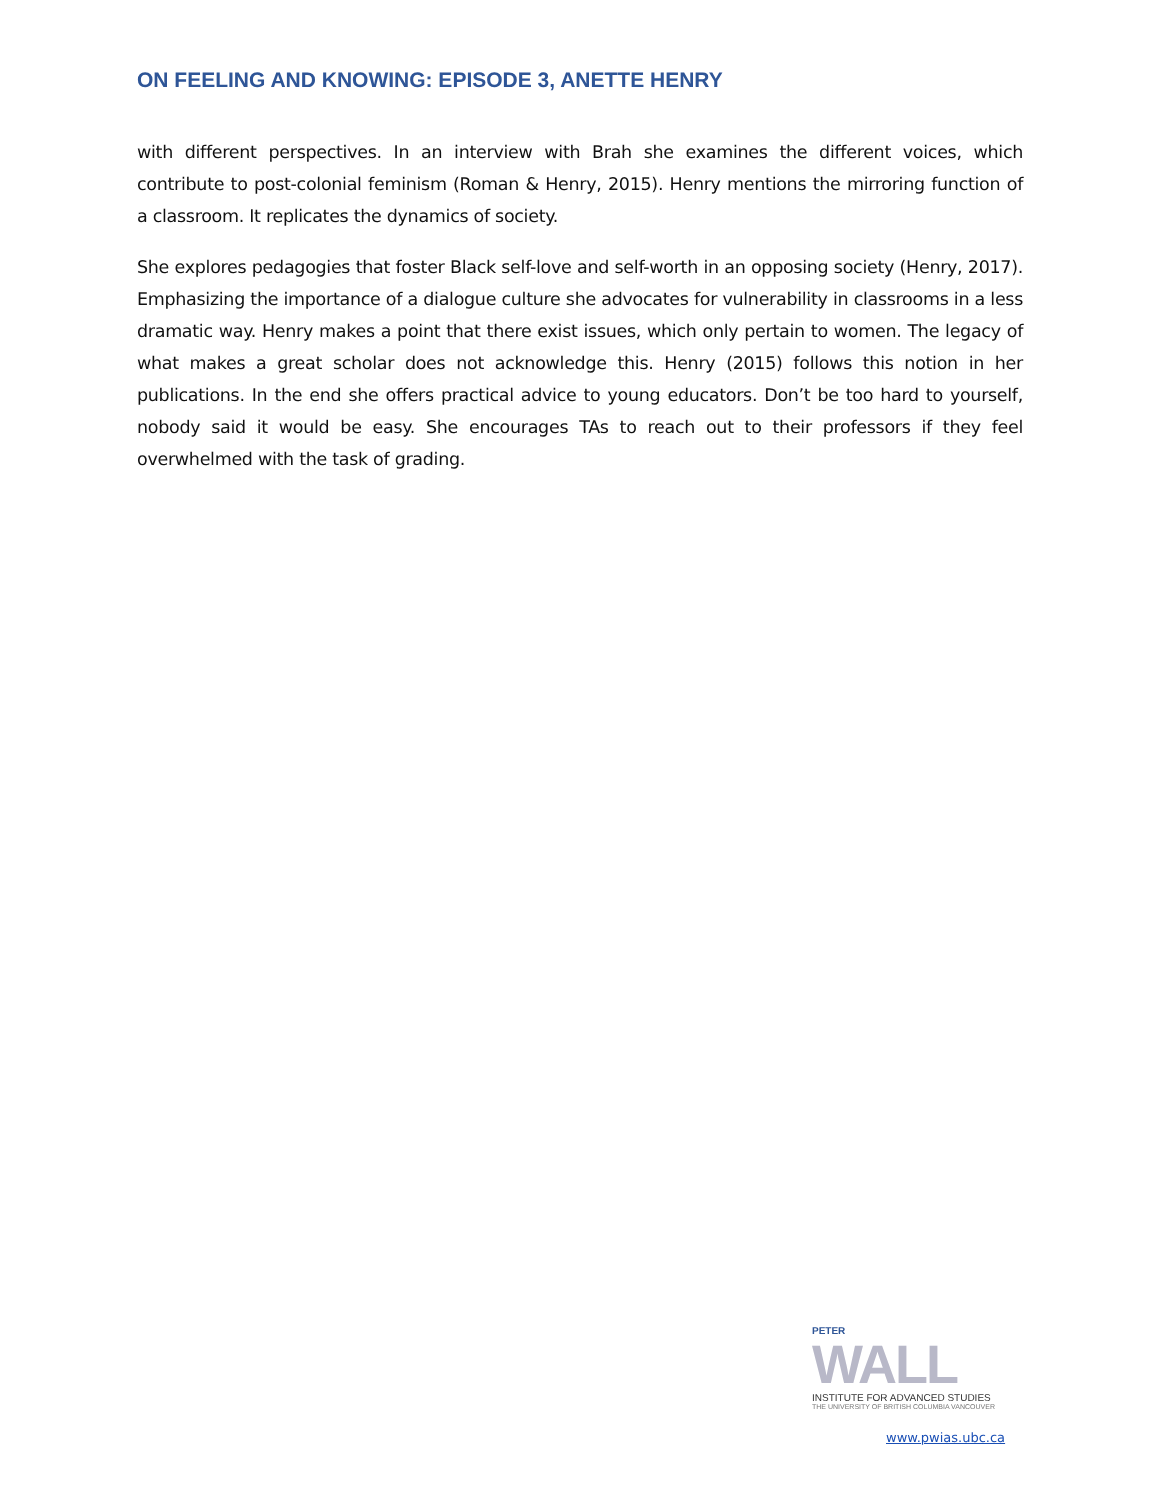ON FEELING AND KNOWING: EPISODE 3, ANETTE HENRY
with different perspectives. In an interview with Brah she examines the different voices, which contribute to post-colonial feminism (Roman & Henry, 2015). Henry mentions the mirroring function of a classroom. It replicates the dynamics of society.
She explores pedagogies that foster Black self-love and self-worth in an opposing society (Henry, 2017). Emphasizing the importance of a dialogue culture she advocates for vulnerability in classrooms in a less dramatic way. Henry makes a point that there exist issues, which only pertain to women. The legacy of what makes a great scholar does not acknowledge this. Henry (2015) follows this notion in her publications. In the end she offers practical advice to young educators. Don’t be too hard to yourself, nobody said it would be easy. She encourages TAs to reach out to their professors if they feel overwhelmed with the task of grading.
PETER
WALL
INSTITUTE FOR ADVANCED STUDIES
THE UNIVERSITY OF BRITISH COLUMBIA VANCOUVER
www.pwias.ubc.ca